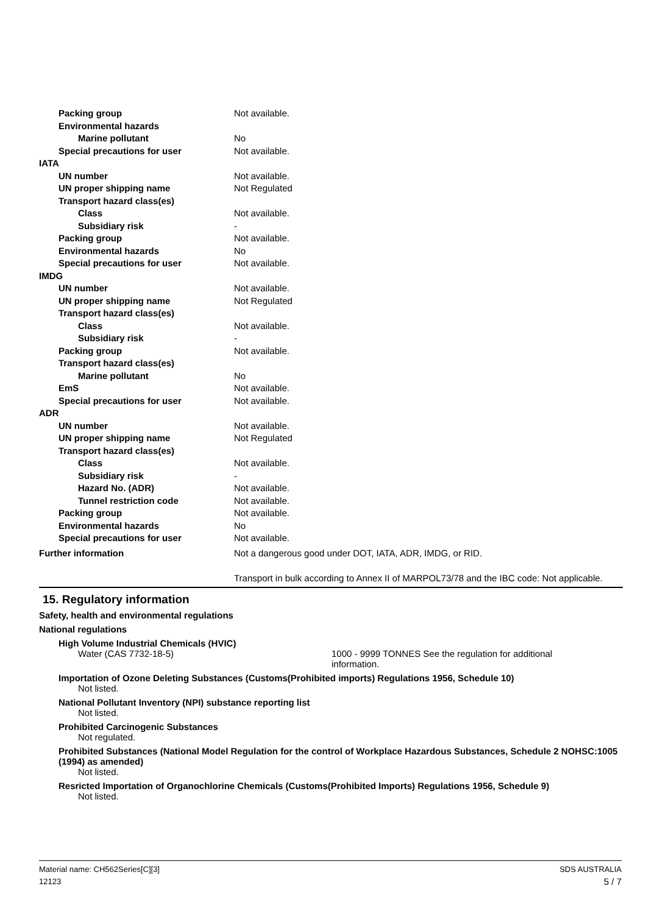Packing group Not available.
Environmental hazards
Marine pollutant No
Special precautions for user Not available.
IATA
UN number Not available.
UN proper shipping name Not Regulated
Transport hazard class(es)
Class Not available.
Subsidiary risk -
Packing group Not available.
Environmental hazards No
Special precautions for user Not available.
IMDG
UN number Not available.
UN proper shipping name Not Regulated
Transport hazard class(es)
Class Not available.
Subsidiary risk -
Packing group Not available.
Transport hazard class(es)
Marine pollutant No
EmS Not available.
Special precautions for user Not available.
ADR
UN number Not available.
UN proper shipping name Not Regulated
Transport hazard class(es)
Class Not available.
Subsidiary risk -
Hazard No. (ADR) Not available.
Tunnel restriction code Not available.
Packing group Not available.
Environmental hazards No
Special precautions for user Not available.
Further information Not a dangerous good under DOT, IATA, ADR, IMDG, or RID.
Transport in bulk according to Annex II of MARPOL73/78 and the IBC code: Not applicable.
15. Regulatory information
Safety, health and environmental regulations
National regulations
High Volume Industrial Chemicals (HVIC)
Water (CAS 7732-18-5) 1000 - 9999 TONNES See the regulation for additional information.
Importation of Ozone Deleting Substances (Customs(Prohibited imports) Regulations 1956, Schedule 10)
Not listed.
National Pollutant Inventory (NPI) substance reporting list
Not listed.
Prohibited Carcinogenic Substances
Not regulated.
Prohibited Substances (National Model Regulation for the control of Workplace Hazardous Substances, Schedule 2 NOHSC:1005 (1994) as amended)
Not listed.
Resricted Importation of Organochlorine Chemicals (Customs(Prohibited Imports) Regulations 1956, Schedule 9)
Not listed.
Material name: CH562Series[C][3]
12123
SDS AUSTRALIA
5 / 7